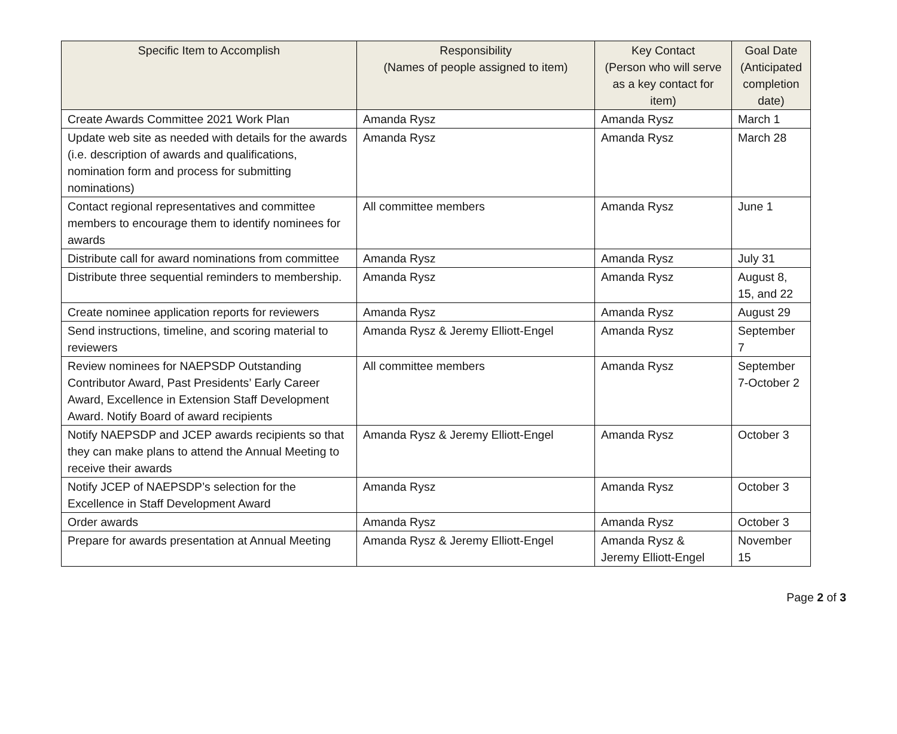| Specific Item to Accomplish | Responsibility (Names of people assigned to item) | Key Contact (Person who will serve as a key contact for item) | Goal Date (Anticipated completion date) |
| --- | --- | --- | --- |
| Create Awards Committee 2021 Work Plan | Amanda Rysz | Amanda Rysz | March 1 |
| Update web site as needed with details for the awards (i.e. description of awards and qualifications, nomination form and process for submitting nominations) | Amanda Rysz | Amanda Rysz | March 28 |
| Contact regional representatives and committee members to encourage them to identify nominees for awards | All committee members | Amanda Rysz | June 1 |
| Distribute call for award nominations from committee | Amanda Rysz | Amanda Rysz | July 31 |
| Distribute three sequential reminders to membership. | Amanda Rysz | Amanda Rysz | August 8, 15, and 22 |
| Create nominee application reports for reviewers | Amanda Rysz | Amanda Rysz | August 29 |
| Send instructions, timeline, and scoring material to reviewers | Amanda Rysz & Jeremy Elliott-Engel | Amanda Rysz | September 7 |
| Review nominees for NAEPSDP Outstanding Contributor Award, Past Presidents’ Early Career Award, Excellence in Extension Staff Development Award. Notify Board of award recipients | All committee members | Amanda Rysz | September 7-October 2 |
| Notify NAEPSDP and JCEP awards recipients so that they can make plans to attend the Annual Meeting to receive their awards | Amanda Rysz & Jeremy Elliott-Engel | Amanda Rysz | October 3 |
| Notify JCEP of NAEPSDP’s selection for the Excellence in Staff Development Award | Amanda Rysz | Amanda Rysz | October 3 |
| Order awards | Amanda Rysz | Amanda Rysz | October 3 |
| Prepare for awards presentation at Annual Meeting | Amanda Rysz & Jeremy Elliott-Engel | Amanda Rysz & Jeremy Elliott-Engel | November 15 |
Page 2 of 3